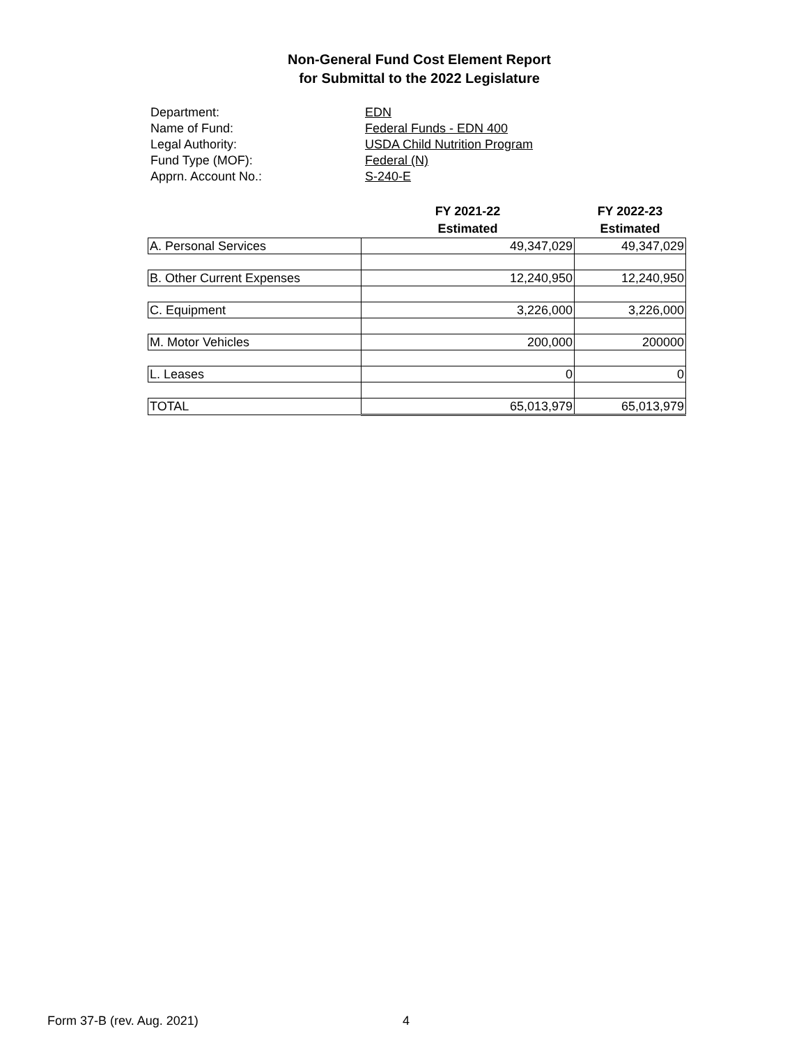Non-General Fund Cost Element Report
for Submittal to the 2022 Legislature
Department: EDN
Name of Fund: Federal Funds - EDN 400
Legal Authority: USDA Child Nutrition Program
Fund Type (MOF): Federal (N)
Apprn. Account No.: S-240-E
| | FY 2021-22 Estimated | FY 2022-23 Estimated |
| --- | --- | --- |
| A. Personal Services | 49,347,029 | 49,347,029 |
| B. Other Current Expenses | 12,240,950 | 12,240,950 |
| C. Equipment | 3,226,000 | 3,226,000 |
| M. Motor Vehicles | 200,000 | 200000 |
| L. Leases | 0 | 0 |
| TOTAL | 65,013,979 | 65,013,979 |
Form 37-B (rev. Aug. 2021) 4